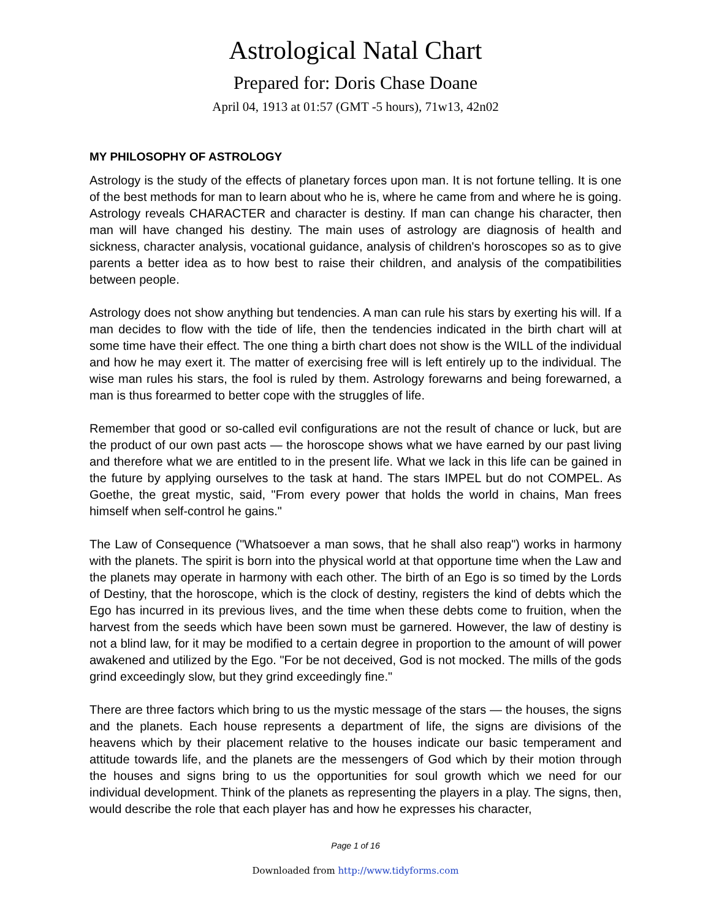Astrological Natal Chart
Prepared for: Doris Chase Doane
April 04, 1913 at 01:57 (GMT -5 hours), 71w13, 42n02
MY PHILOSOPHY OF ASTROLOGY
Astrology is the study of the effects of planetary forces upon man. It is not fortune telling. It is one of the best methods for man to learn about who he is, where he came from and where he is going. Astrology reveals CHARACTER and character is destiny. If man can change his character, then man will have changed his destiny. The main uses of astrology are diagnosis of health and sickness, character analysis, vocational guidance, analysis of children's horoscopes so as to give parents a better idea as to how best to raise their children, and analysis of the compatibilities between people.
Astrology does not show anything but tendencies. A man can rule his stars by exerting his will. If a man decides to flow with the tide of life, then the tendencies indicated in the birth chart will at some time have their effect. The one thing a birth chart does not show is the WILL of the individual and how he may exert it. The matter of exercising free will is left entirely up to the individual. The wise man rules his stars, the fool is ruled by them. Astrology forewarns and being forewarned, a man is thus forearmed to better cope with the struggles of life.
Remember that good or so-called evil configurations are not the result of chance or luck, but are the product of our own past acts — the horoscope shows what we have earned by our past living and therefore what we are entitled to in the present life. What we lack in this life can be gained in the future by applying ourselves to the task at hand. The stars IMPEL but do not COMPEL. As Goethe, the great mystic, said, "From every power that holds the world in chains, Man frees himself when self-control he gains."
The Law of Consequence ("Whatsoever a man sows, that he shall also reap") works in harmony with the planets. The spirit is born into the physical world at that opportune time when the Law and the planets may operate in harmony with each other. The birth of an Ego is so timed by the Lords of Destiny, that the horoscope, which is the clock of destiny, registers the kind of debts which the Ego has incurred in its previous lives, and the time when these debts come to fruition, when the harvest from the seeds which have been sown must be garnered. However, the law of destiny is not a blind law, for it may be modified to a certain degree in proportion to the amount of will power awakened and utilized by the Ego. "For be not deceived, God is not mocked. The mills of the gods grind exceedingly slow, but they grind exceedingly fine."
There are three factors which bring to us the mystic message of the stars — the houses, the signs and the planets. Each house represents a department of life, the signs are divisions of the heavens which by their placement relative to the houses indicate our basic temperament and attitude towards life, and the planets are the messengers of God which by their motion through the houses and signs bring to us the opportunities for soul growth which we need for our individual development. Think of the planets as representing the players in a play. The signs, then, would describe the role that each player has and how he expresses his character,
Page 1 of 16
Downloaded from http://www.tidyforms.com